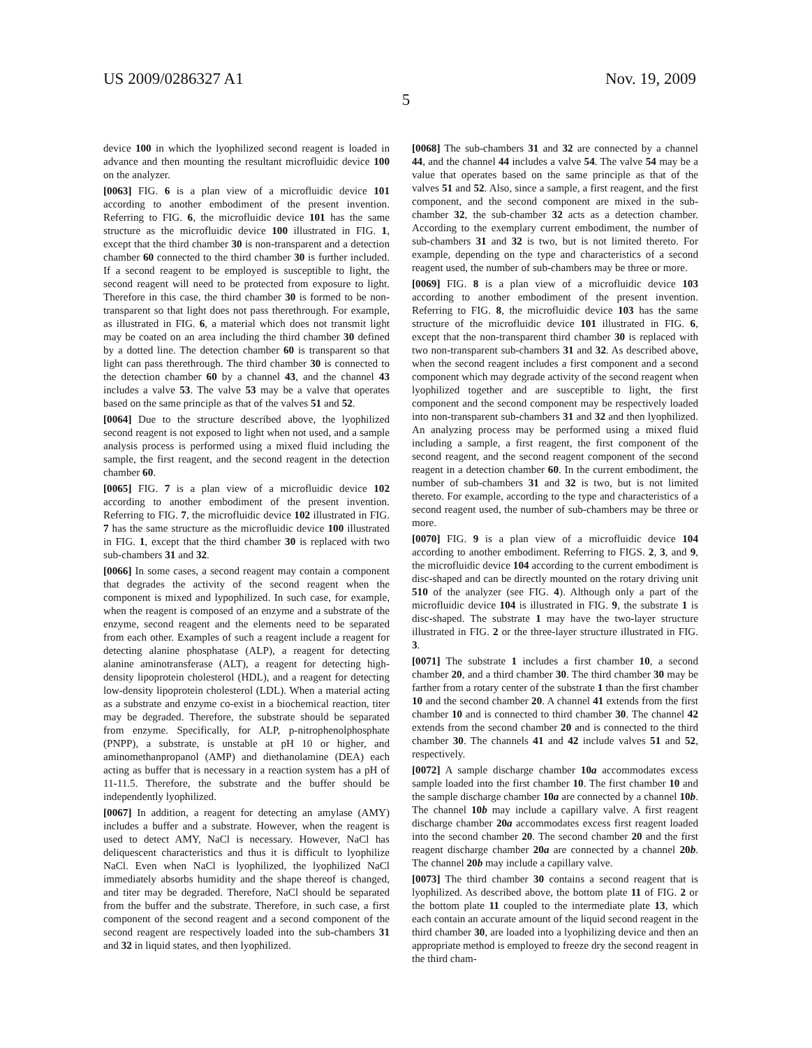US 2009/0286327 A1 Nov. 19, 2009
5
device 100 in which the lyophilized second reagent is loaded in advance and then mounting the resultant microfluidic device 100 on the analyzer.
[0063] FIG. 6 is a plan view of a microfluidic device 101 according to another embodiment of the present invention. Referring to FIG. 6, the microfluidic device 101 has the same structure as the microfluidic device 100 illustrated in FIG. 1, except that the third chamber 30 is non-transparent and a detection chamber 60 connected to the third chamber 30 is further included. If a second reagent to be employed is susceptible to light, the second reagent will need to be protected from exposure to light. Therefore in this case, the third chamber 30 is formed to be non-transparent so that light does not pass therethrough. For example, as illustrated in FIG. 6, a material which does not transmit light may be coated on an area including the third chamber 30 defined by a dotted line. The detection chamber 60 is transparent so that light can pass therethrough. The third chamber 30 is connected to the detection chamber 60 by a channel 43, and the channel 43 includes a valve 53. The valve 53 may be a valve that operates based on the same principle as that of the valves 51 and 52.
[0064] Due to the structure described above, the lyophilized second reagent is not exposed to light when not used, and a sample analysis process is performed using a mixed fluid including the sample, the first reagent, and the second reagent in the detection chamber 60.
[0065] FIG. 7 is a plan view of a microfluidic device 102 according to another embodiment of the present invention. Referring to FIG. 7, the microfluidic device 102 illustrated in FIG. 7 has the same structure as the microfluidic device 100 illustrated in FIG. 1, except that the third chamber 30 is replaced with two sub-chambers 31 and 32.
[0066] In some cases, a second reagent may contain a component that degrades the activity of the second reagent when the component is mixed and lypophilized. In such case, for example, when the reagent is composed of an enzyme and a substrate of the enzyme, second reagent and the elements need to be separated from each other. Examples of such a reagent include a reagent for detecting alanine phosphatase (ALP), a reagent for detecting alanine aminotransferase (ALT), a reagent for detecting high-density lipoprotein cholesterol (HDL), and a reagent for detecting low-density lipoprotein cholesterol (LDL). When a material acting as a substrate and enzyme co-exist in a biochemical reaction, titer may be degraded. Therefore, the substrate should be separated from enzyme. Specifically, for ALP, p-nitrophenolphosphate (PNPP), a substrate, is unstable at pH 10 or higher, and aminomethanpropanol (AMP) and diethanolamine (DEA) each acting as buffer that is necessary in a reaction system has a pH of 11-11.5. Therefore, the substrate and the buffer should be independently lyophilized.
[0067] In addition, a reagent for detecting an amylase (AMY) includes a buffer and a substrate. However, when the reagent is used to detect AMY, NaCl is necessary. However, NaCl has deliquescent characteristics and thus it is difficult to lyophilize NaCl. Even when NaCl is lyophilized, the lyophilized NaCl immediately absorbs humidity and the shape thereof is changed, and titer may be degraded. Therefore, NaCl should be separated from the buffer and the substrate. Therefore, in such case, a first component of the second reagent and a second component of the second reagent are respectively loaded into the sub-chambers 31 and 32 in liquid states, and then lyophilized.
[0068] The sub-chambers 31 and 32 are connected by a channel 44, and the channel 44 includes a valve 54. The valve 54 may be a value that operates based on the same principle as that of the valves 51 and 52. Also, since a sample, a first reagent, and the first component, and the second component are mixed in the sub-chamber 32, the sub-chamber 32 acts as a detection chamber. According to the exemplary current embodiment, the number of sub-chambers 31 and 32 is two, but is not limited thereto. For example, depending on the type and characteristics of a second reagent used, the number of sub-chambers may be three or more.
[0069] FIG. 8 is a plan view of a microfluidic device 103 according to another embodiment of the present invention. Referring to FIG. 8, the microfluidic device 103 has the same structure of the microfluidic device 101 illustrated in FIG. 6, except that the non-transparent third chamber 30 is replaced with two non-transparent sub-chambers 31 and 32. As described above, when the second reagent includes a first component and a second component which may degrade activity of the second reagent when lyophilized together and are susceptible to light, the first component and the second component may be respectively loaded into non-transparent sub-chambers 31 and 32 and then lyophilized. An analyzing process may be performed using a mixed fluid including a sample, a first reagent, the first component of the second reagent, and the second reagent component of the second reagent in a detection chamber 60. In the current embodiment, the number of sub-chambers 31 and 32 is two, but is not limited thereto. For example, according to the type and characteristics of a second reagent used, the number of sub-chambers may be three or more.
[0070] FIG. 9 is a plan view of a microfluidic device 104 according to another embodiment. Referring to FIGS. 2, 3, and 9, the microfluidic device 104 according to the current embodiment is disc-shaped and can be directly mounted on the rotary driving unit 510 of the analyzer (see FIG. 4). Although only a part of the microfluidic device 104 is illustrated in FIG. 9, the substrate 1 is disc-shaped. The substrate 1 may have the two-layer structure illustrated in FIG. 2 or the three-layer structure illustrated in FIG. 3.
[0071] The substrate 1 includes a first chamber 10, a second chamber 20, and a third chamber 30. The third chamber 30 may be farther from a rotary center of the substrate 1 than the first chamber 10 and the second chamber 20. A channel 41 extends from the first chamber 10 and is connected to third chamber 30. The channel 42 extends from the second chamber 20 and is connected to the third chamber 30. The channels 41 and 42 include valves 51 and 52, respectively.
[0072] A sample discharge chamber 10a accommodates excess sample loaded into the first chamber 10. The first chamber 10 and the sample discharge chamber 10a are connected by a channel 10b. The channel 10b may include a capillary valve. A first reagent discharge chamber 20a accommodates excess first reagent loaded into the second chamber 20. The second chamber 20 and the first reagent discharge chamber 20a are connected by a channel 20b. The channel 20b may include a capillary valve.
[0073] The third chamber 30 contains a second reagent that is lyophilized. As described above, the bottom plate 11 of FIG. 2 or the bottom plate 11 coupled to the intermediate plate 13, which each contain an accurate amount of the liquid second reagent in the third chamber 30, are loaded into a lyophilizing device and then an appropriate method is employed to freeze dry the second reagent in the third cham-